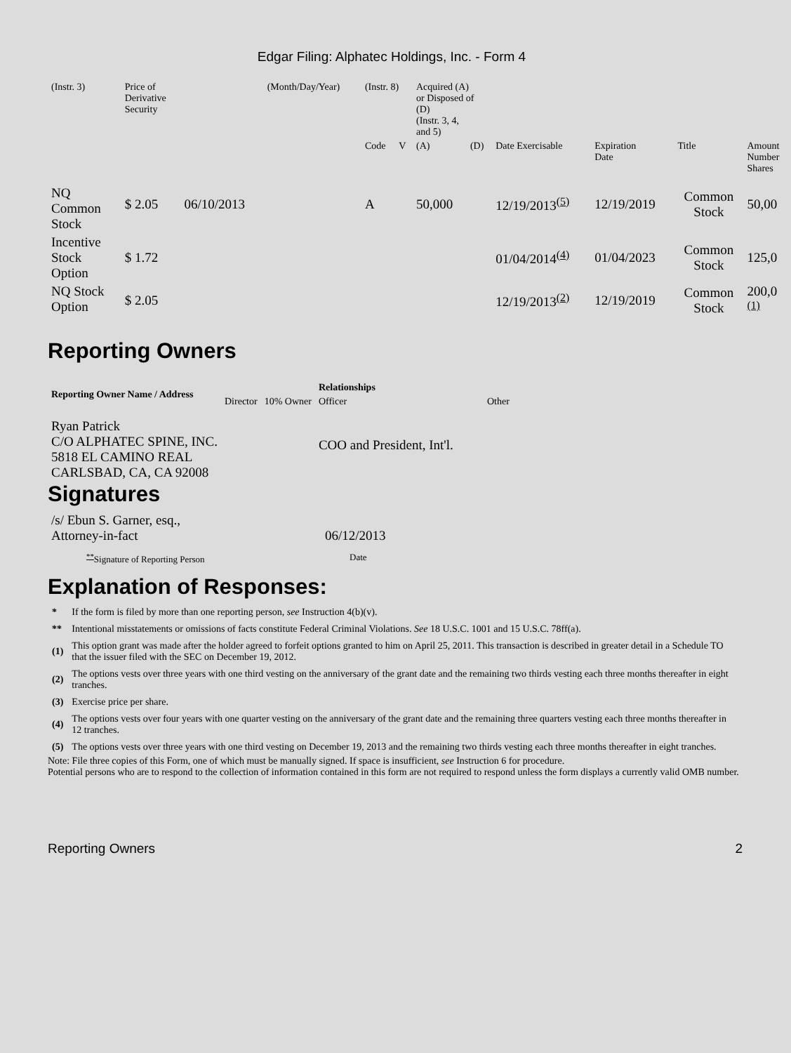Edgar Filing: Alphatec Holdings, Inc. - Form 4
| (Instr. 3) | Price of Derivative Security | | (Month/Day/Year) | (Instr. 8) | | Acquired (A) or Disposed of (D) (Instr. 3, 4, and 5) | | | | | |
| | | | | Code | V | (A) | (D) | Date Exercisable | Expiration Date | Title | Amount Number Shares |
| NQ Common Stock | $ 2.05 | 06/10/2013 | | A | | 50,000 | | 12/19/2013<sup>(5)</sup> | 12/19/2019 | Common Stock | 50,00 |
| Incentive Stock Option | $ 1.72 | | | | | | | 01/04/2014<sup>(4)</sup> | 01/04/2023 | Common Stock | 125,0 |
| NQ Stock Option | $ 2.05 | | | | | | | 12/19/2013<sup>(2)</sup> | 12/19/2019 | Common Stock | 200,0 <sup>(1)</sup> |
Reporting Owners
| Reporting Owner Name / Address | | | Relationships | |
| --- | --- | --- | --- | --- |
| | Director | 10% Owner | Officer | Other |
| Ryan Patrick C/O ALPHATEC SPINE, INC. 5818 EL CAMINO REAL CARLSBAD, CA, CA 92008 | | | COO and President, Int'l. | |
Signatures
| /s/ Ebun S. Garner, esq., Attorney-in-fact | 06/12/2013 |
| <sup>**</sup> Signature of Reporting Person | Date |
Explanation of Responses:
| * | If the form is filed by more than one reporting person, see Instruction 4(b)(v). |
| ** | Intentional misstatements or omissions of facts constitute Federal Criminal Violations. See 18 U.S.C. 1001 and 15 U.S.C. 78ff(a). |
| (1) | This option grant was made after the holder agreed to forfeit options granted to him on April 25, 2011. This transaction is described in greater detail in a Schedule TO that the issuer filed with the SEC on December 19, 2012. |
| (2) | The options vests over three years with one third vesting on the anniversary of the grant date and the remaining two thirds vesting each three months thereafter in eight tranches. |
| (3) | Exercise price per share. |
| (4) | The options vests over four years with one quarter vesting on the anniversary of the grant date and the remaining three quarters vesting each three months thereafter in 12 tranches. |
| (5) | The options vests over three years with one third vesting on December 19, 2013 and the remaining two thirds vesting each three months thereafter in eight tranches. |
Note: File three copies of this Form, one of which must be manually signed. If space is insufficient, see Instruction 6 for procedure.
Potential persons who are to respond to the collection of information contained in this form are not required to respond unless the form displays a currently valid OMB number.
Reporting Owners 2